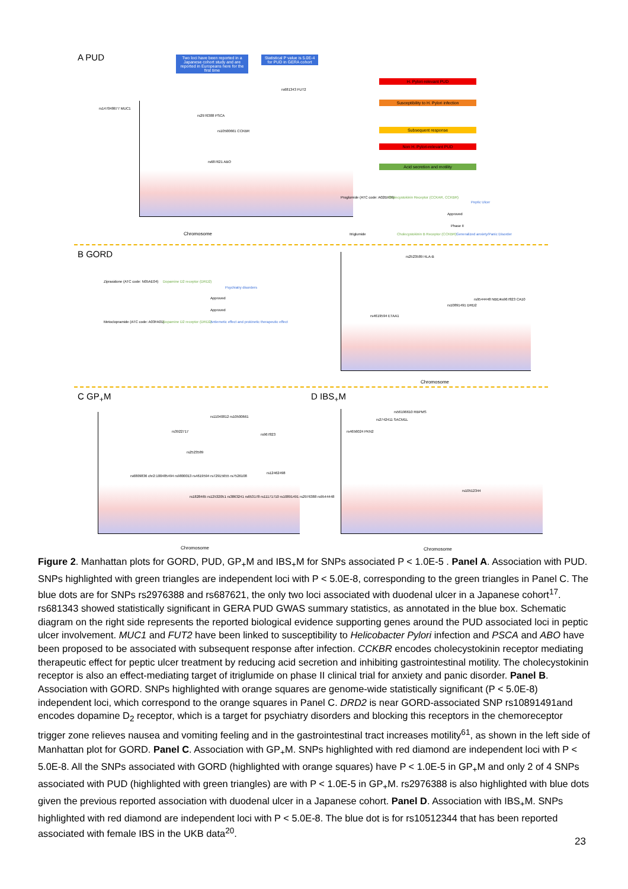A PUD
Two loci have been reported in a Japanese cohort study and are reported in Europeans here for the first time
Statistical P value is 5.0E-4 for PUD in GERA cohort
rs147048677 MUC1
rs2976388 PSCA
rs10500661 CCKBR
rs687621 ABO
rs681343 FUT2
Chromosome
H. Pylori-relevant PUD
Susceptibility to H. Pylori infection
Subsequent response
Non H. Pylori-relevant PUD
Acid secretion and motility
Proglumide (ATC code: A02BX06)
Cholecystokinin Receptor (CCKAR, CCKBR)
Peptic Ulcer
Approved
Phase II
Itriglumide
Cholecystokinin B Receptor (CCKBR)
Generalized anxiety/Panic Disorder
B GORD
Ziprasidone (ATC code: N05AE04)
Dopamine D2 receptor (DRD2)
Psychiatry disorders
Approved
Approved
Metoclopramide (ATC code: A03FA01)
Dopamine D2 receptor (DRD2)
Antiemetic effect and prokinetic therapeutic effect
rs2523589 HLA-B
rs4619594 ETAA1
rs10891491 DRD2
rs9544448 NBEA rs967823 CA10
Chromosome
C GP<sub>+</sub>M
rs11040812 rs10500661
rs3922717
rs967823
rs2523589
rs6809836 chr2:100485494 rs9800013 rs4619594 rs72915655 rs7526108
rs12462498
rs1828465 rs12532051 rs3863241 rs653178 rs11171710 rs10891491 rs2976388 rs9544448
Chromosome
D IBS<sub>+</sub>M
rs56196610 RBPMS
rs2742411 SACM1L
rs4656024 PKN2
rs10512344
Chromosome
Figure 2. Manhattan plots for GORD, PUD, GP<sub>+</sub>M and IBS<sub>+</sub>M for SNPs associated P < 1.0E-5 . Panel A. Association with PUD. SNPs highlighted with green triangles are independent loci with P < 5.0E-8, corresponding to the green triangles in Panel C. The blue dots are for SNPs rs2976388 and rs687621, the only two loci associated with duodenal ulcer in a Japanese cohort<sup>17</sup>. rs681343 showed statistically significant in GERA PUD GWAS summary statistics, as annotated in the blue box. Schematic diagram on the right side represents the reported biological evidence supporting genes around the PUD associated loci in peptic ulcer involvement. MUC1 and FUT2 have been linked to susceptibility to Helicobacter Pylori infection and PSCA and ABO have been proposed to be associated with subsequent response after infection. CCKBR encodes cholecystokinin receptor mediating therapeutic effect for peptic ulcer treatment by reducing acid secretion and inhibiting gastrointestinal motility. The cholecystokinin receptor is also an effect-mediating target of itriglumide on phase II clinical trial for anxiety and panic disorder. Panel B. Association with GORD. SNPs highlighted with orange squares are genome-wide statistically significant (P < 5.0E-8) independent loci, which correspond to the orange squares in Panel C. DRD2 is near GORD-associated SNP rs10891491and encodes dopamine D<sub>2</sub> receptor, which is a target for psychiatry disorders and blocking this receptors in the chemoreceptor trigger zone relieves nausea and vomiting feeling and in the gastrointestinal tract increases motility<sup>61</sup>, as shown in the left side of Manhattan plot for GORD. Panel C. Association with GP<sub>+</sub>M. SNPs highlighted with red diamond are independent loci with P < 5.0E-8. All the SNPs associated with GORD (highlighted with orange squares) have P < 1.0E-5 in GP<sub>+</sub>M and only 2 of 4 SNPs associated with PUD (highlighted with green triangles) are with P < 1.0E-5 in GP<sub>+</sub>M. rs2976388 is also highlighted with blue dots given the previous reported association with duodenal ulcer in a Japanese cohort. Panel D. Association with IBS<sub>+</sub>M. SNPs highlighted with red diamond are independent loci with P < 5.0E-8. The blue dot is for rs10512344 that has been reported associated with female IBS in the UKB data<sup>20</sup>.
23